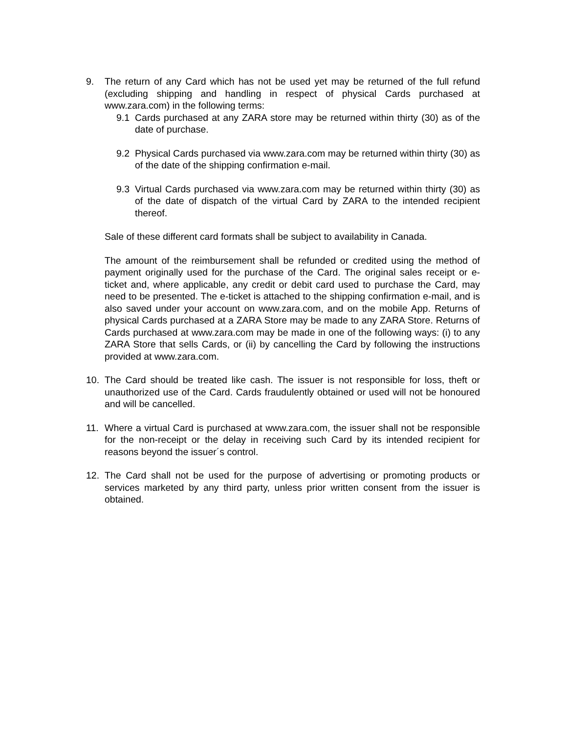9. The return of any Card which has not be used yet may be returned of the full refund (excluding shipping and handling in respect of physical Cards purchased at www.zara.com) in the following terms:
9.1 Cards purchased at any ZARA store may be returned within thirty (30) as of the date of purchase.
9.2 Physical Cards purchased via www.zara.com may be returned within thirty (30) as of the date of the shipping confirmation e-mail.
9.3 Virtual Cards purchased via www.zara.com may be returned within thirty (30) as of the date of dispatch of the virtual Card by ZARA to the intended recipient thereof.
Sale of these different card formats shall be subject to availability in Canada.
The amount of the reimbursement shall be refunded or credited using the method of payment originally used for the purchase of the Card. The original sales receipt or e-ticket and, where applicable, any credit or debit card used to purchase the Card, may need to be presented. The e-ticket is attached to the shipping confirmation e-mail, and is also saved under your account on www.zara.com, and on the mobile App. Returns of physical Cards purchased at a ZARA Store may be made to any ZARA Store. Returns of Cards purchased at www.zara.com may be made in one of the following ways: (i) to any ZARA Store that sells Cards, or (ii) by cancelling the Card by following the instructions provided at www.zara.com.
10. The Card should be treated like cash. The issuer is not responsible for loss, theft or unauthorized use of the Card. Cards fraudulently obtained or used will not be honoured and will be cancelled.
11. Where a virtual Card is purchased at www.zara.com, the issuer shall not be responsible for the non-receipt or the delay in receiving such Card by its intended recipient for reasons beyond the issuer´s control.
12. The Card shall not be used for the purpose of advertising or promoting products or services marketed by any third party, unless prior written consent from the issuer is obtained.